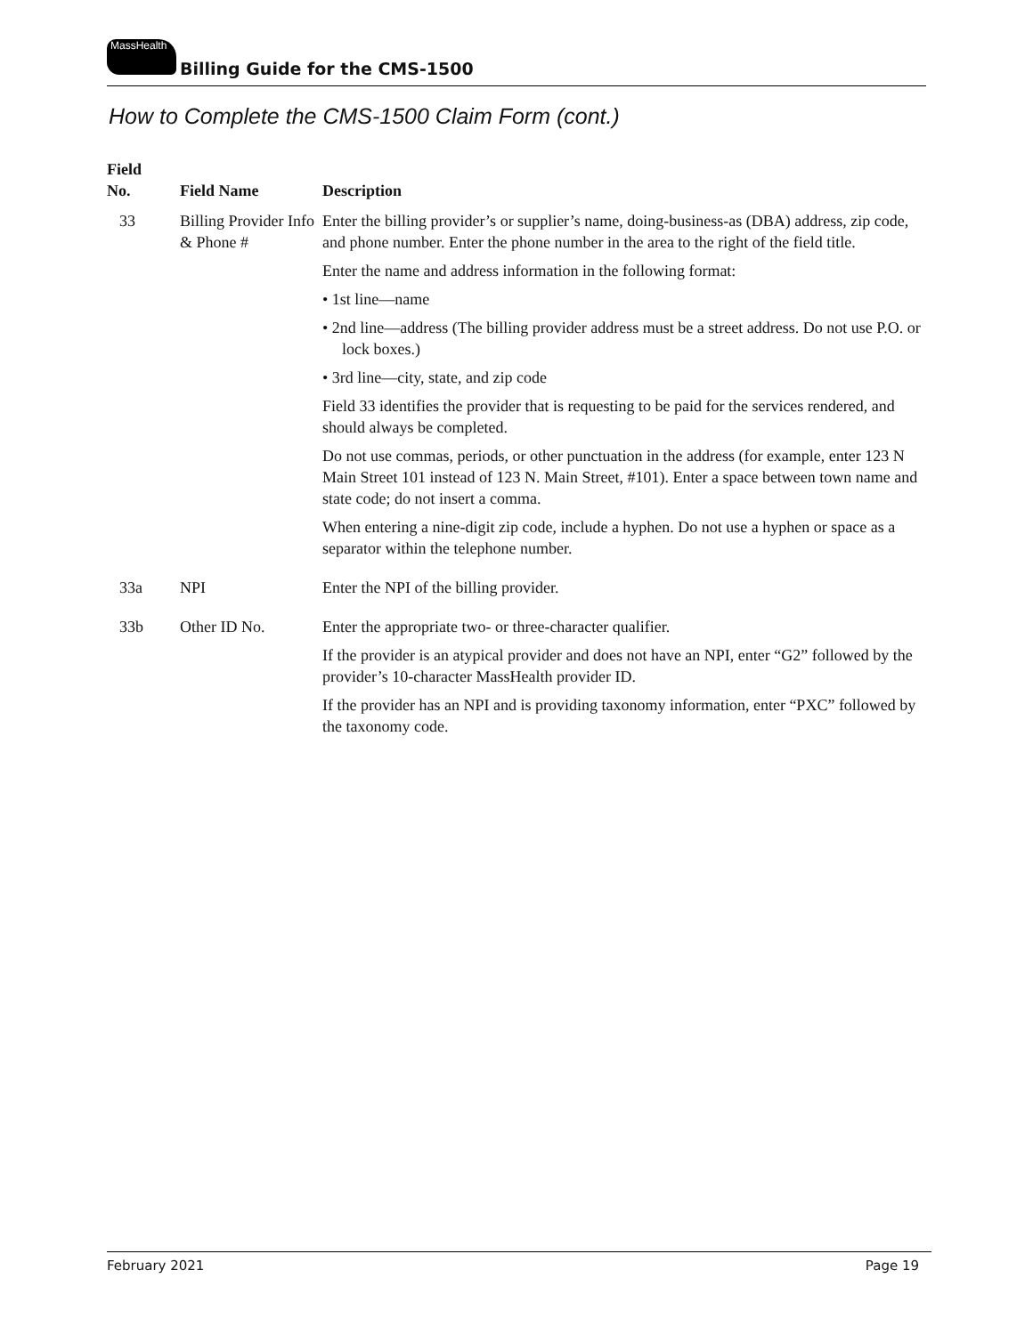MassHealth Billing Guide for the CMS-1500
How to Complete the CMS-1500 Claim Form (cont.)
| Field No. | Field Name | Description |
| --- | --- | --- |
| 33 | Billing Provider Info & Phone # | Enter the billing provider’s or supplier’s name, doing-business-as (DBA) address, zip code, and phone number. Enter the phone number in the area to the right of the field title. Enter the name and address information in the following format: • 1st line—name • 2nd line—address (The billing provider address must be a street address. Do not use P.O. or lock boxes.) • 3rd line—city, state, and zip code Field 33 identifies the provider that is requesting to be paid for the services rendered, and should always be completed. Do not use commas, periods, or other punctuation in the address (for example, enter 123 N Main Street 101 instead of 123 N. Main Street, #101). Enter a space between town name and state code; do not insert a comma. When entering a nine-digit zip code, include a hyphen. Do not use a hyphen or space as a separator within the telephone number. |
| 33a | NPI | Enter the NPI of the billing provider. |
| 33b | Other ID No. | Enter the appropriate two- or three-character qualifier. If the provider is an atypical provider and does not have an NPI, enter “G2” followed by the provider’s 10-character MassHealth provider ID. If the provider has an NPI and is providing taxonomy information, enter “PXC” followed by the taxonomy code. |
February 2021 Page 19